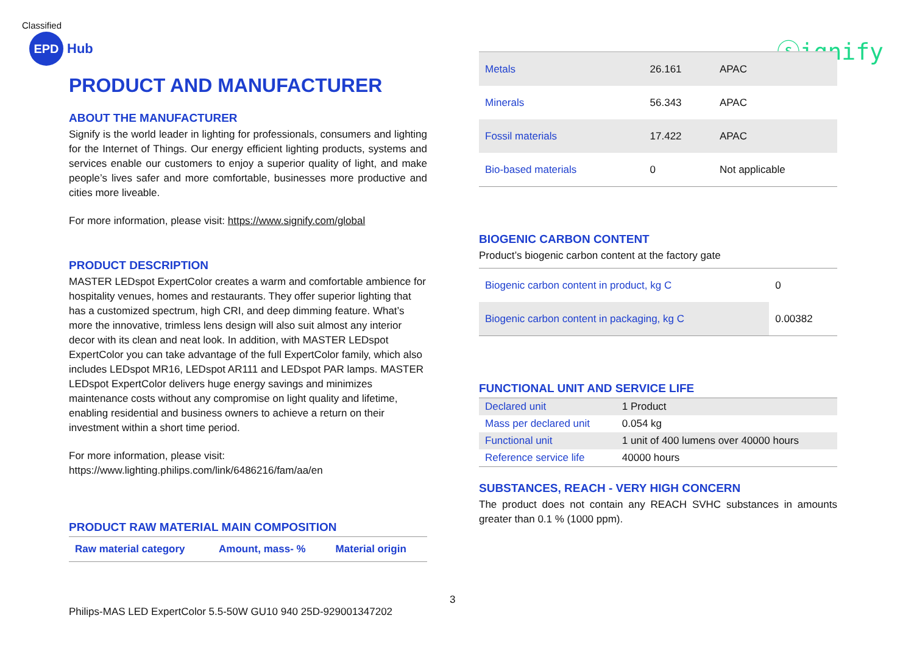Classified
EPD
Hub
ⓢignify
PRODUCT AND MANUFACTURER
ABOUT THE MANUFACTURER
Signify is the world leader in lighting for professionals, consumers and lighting for the Internet of Things. Our energy efficient lighting products, systems and services enable our customers to enjoy a superior quality of light, and make people’s lives safer and more comfortable, businesses more productive and cities more liveable.
For more information, please visit: https://www.signify.com/global
PRODUCT DESCRIPTION
MASTER LEDspot ExpertColor creates a warm and comfortable ambience for hospitality venues, homes and restaurants. They offer superior lighting that has a customized spectrum, high CRI, and deep dimming feature. What’s more the innovative, trimless lens design will also suit almost any interior decor with its clean and neat look. In addition, with MASTER LEDspot ExpertColor you can take advantage of the full ExpertColor family, which also includes LEDspot MR16, LEDspot AR111 and LEDspot PAR lamps. MASTER LEDspot ExpertColor delivers huge energy savings and minimizes maintenance costs without any compromise on light quality and lifetime, enabling residential and business owners to achieve a return on their investment within a short time period.
For more information, please visit:
https://www.lighting.philips.com/link/6486216/fam/aa/en
PRODUCT RAW MATERIAL MAIN COMPOSITION
| Raw material category | Amount, mass- % | Material origin |
| --- | --- | --- |
| Metals | 26.161 | APAC |
| Minerals | 56.343 | APAC |
| Fossil materials | 17.422 | APAC |
| Bio-based materials | 0 | Not applicable |
BIOGENIC CARBON CONTENT
Product’s biogenic carbon content at the factory gate
| Biogenic carbon content in product, kg C | 0 |
| Biogenic carbon content in packaging, kg C | 0.00382 |
FUNCTIONAL UNIT AND SERVICE LIFE
| Declared unit | 1 Product |
| Mass per declared unit | 0.054 kg |
| Functional unit | 1 unit of 400 lumens over 40000 hours |
| Reference service life | 40000 hours |
SUBSTANCES, REACH - VERY HIGH CONCERN
The product does not contain any REACH SVHC substances in amounts greater than 0.1 % (1000 ppm).
3
Philips-MAS LED ExpertColor 5.5-50W GU10 940 25D-929001347202